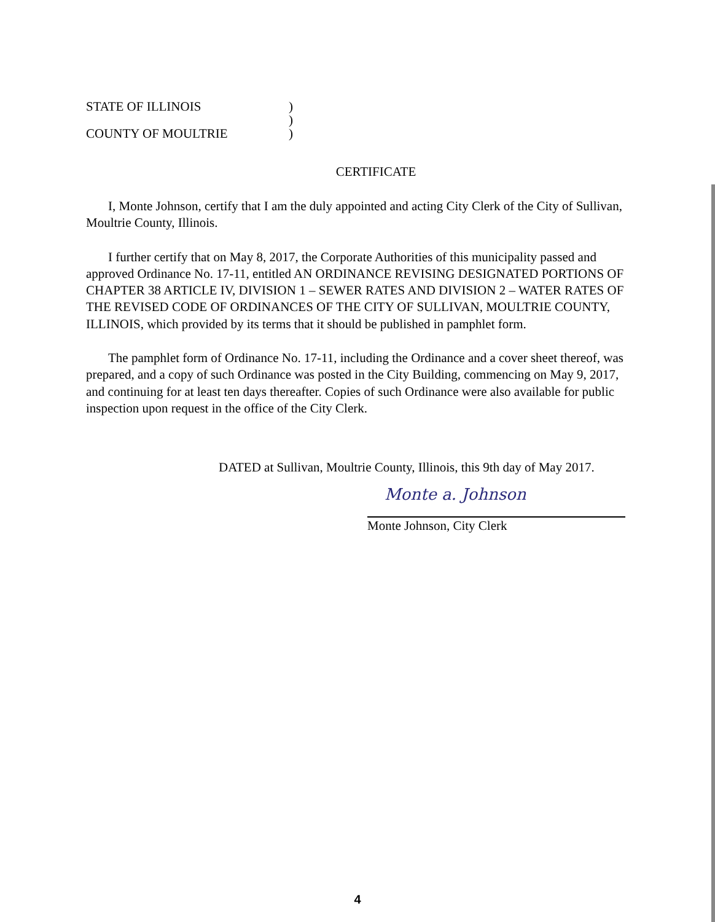STATE OF ILLINOIS)
)
COUNTY OF MOULTRIE)
CERTIFICATE
I, Monte Johnson, certify that I am the duly appointed and acting City Clerk of the City of Sullivan, Moultrie County, Illinois.
I further certify that on May 8, 2017, the Corporate Authorities of this municipality passed and approved Ordinance No. 17-11, entitled AN ORDINANCE REVISING DESIGNATED PORTIONS OF CHAPTER 38 ARTICLE IV, DIVISION 1 – SEWER RATES AND DIVISION 2 – WATER RATES OF THE REVISED CODE OF ORDINANCES OF THE CITY OF SULLIVAN, MOULTRIE COUNTY, ILLINOIS, which provided by its terms that it should be published in pamphlet form.
The pamphlet form of Ordinance No. 17-11, including the Ordinance and a cover sheet thereof, was prepared, and a copy of such Ordinance was posted in the City Building, commencing on May 9, 2017, and continuing for at least ten days thereafter. Copies of such Ordinance were also available for public inspection upon request in the office of the City Clerk.
DATED at Sullivan, Moultrie County, Illinois, this 9th day of May 2017.
Monte a. Johnson
Monte Johnson, City Clerk
4